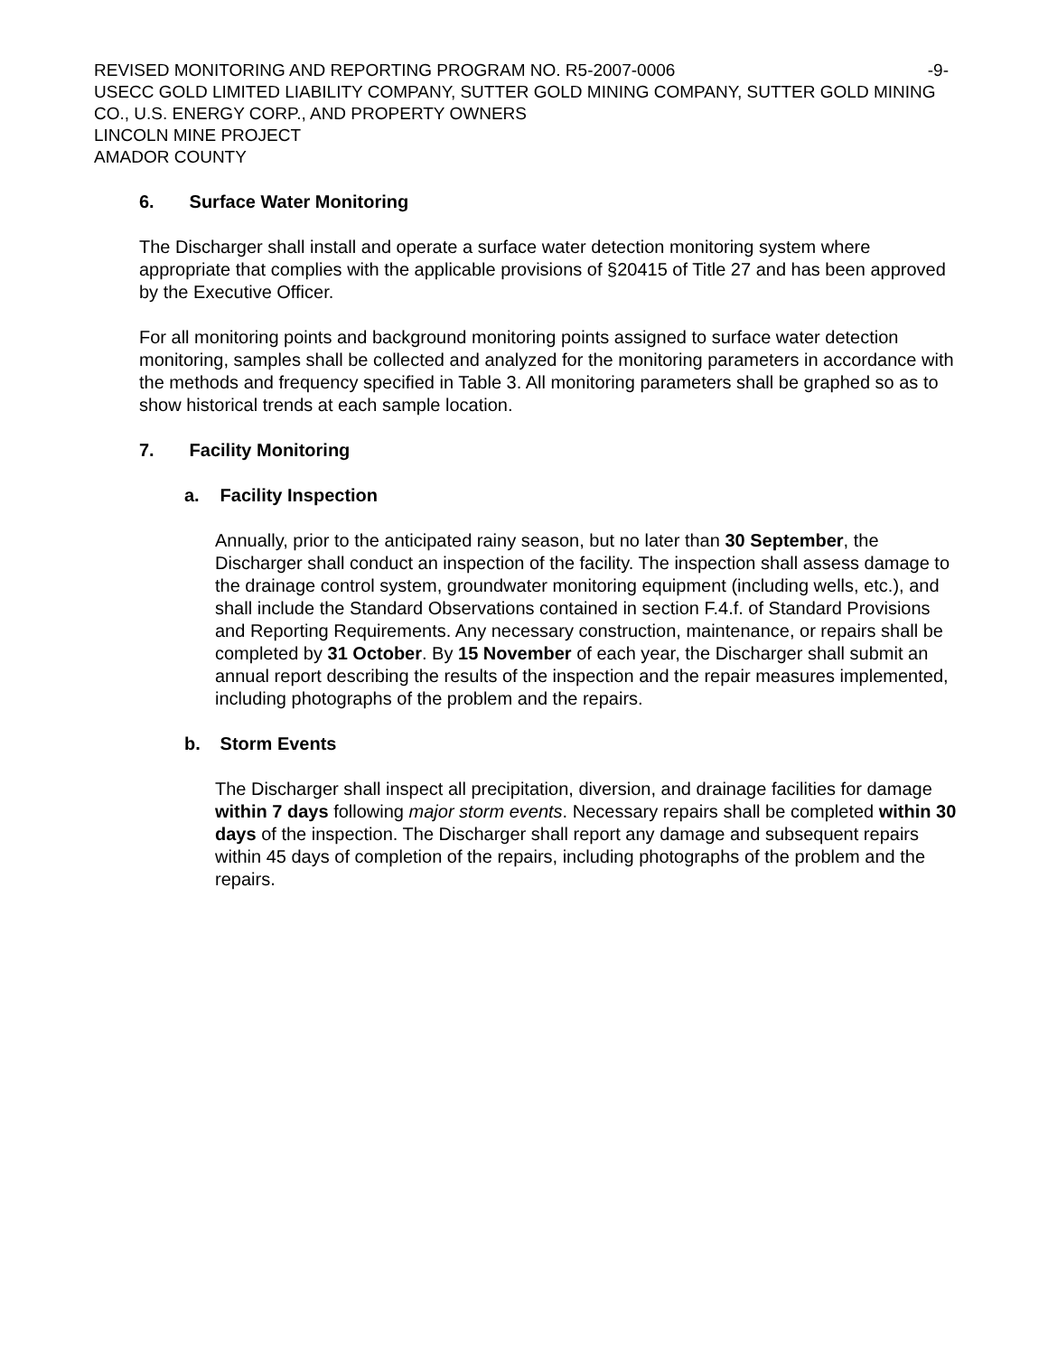REVISED MONITORING AND REPORTING PROGRAM NO. R5-2007-0006 -9-
USECC GOLD LIMITED LIABILITY COMPANY, SUTTER GOLD MINING COMPANY, SUTTER GOLD MINING CO., U.S. ENERGY CORP., AND PROPERTY OWNERS
LINCOLN MINE PROJECT
AMADOR COUNTY
6. Surface Water Monitoring
The Discharger shall install and operate a surface water detection monitoring system where appropriate that complies with the applicable provisions of §20415 of Title 27 and has been approved by the Executive Officer.
For all monitoring points and background monitoring points assigned to surface water detection monitoring, samples shall be collected and analyzed for the monitoring parameters in accordance with the methods and frequency specified in Table 3. All monitoring parameters shall be graphed so as to show historical trends at each sample location.
7. Facility Monitoring
a. Facility Inspection
Annually, prior to the anticipated rainy season, but no later than 30 September, the Discharger shall conduct an inspection of the facility. The inspection shall assess damage to the drainage control system, groundwater monitoring equipment (including wells, etc.), and shall include the Standard Observations contained in section F.4.f. of Standard Provisions and Reporting Requirements. Any necessary construction, maintenance, or repairs shall be completed by 31 October. By 15 November of each year, the Discharger shall submit an annual report describing the results of the inspection and the repair measures implemented, including photographs of the problem and the repairs.
b. Storm Events
The Discharger shall inspect all precipitation, diversion, and drainage facilities for damage within 7 days following major storm events. Necessary repairs shall be completed within 30 days of the inspection. The Discharger shall report any damage and subsequent repairs within 45 days of completion of the repairs, including photographs of the problem and the repairs.